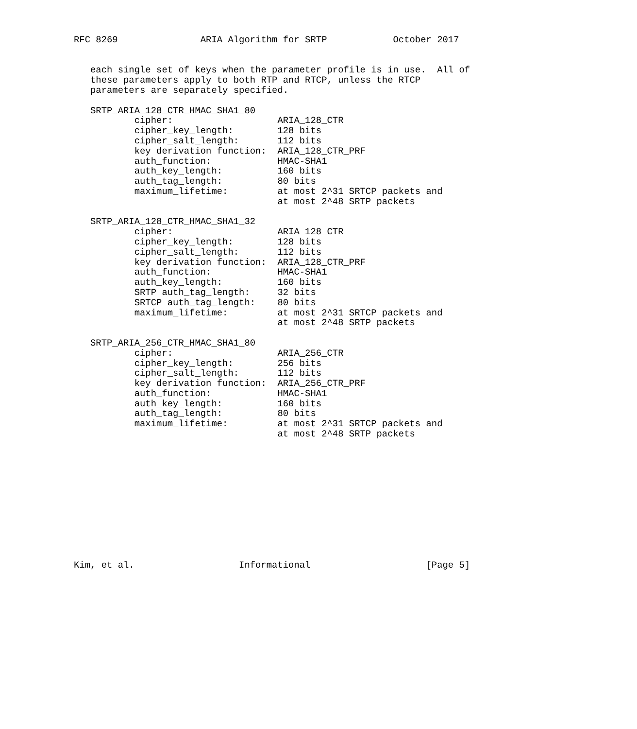RFC 8269               ARIA Algorithm for SRTP            October 2017


   each single set of keys when the parameter profile is in use.  All of
   these parameters apply to both RTP and RTCP, unless the RTCP
   parameters are separately specified.

   SRTP_ARIA_128_CTR_HMAC_SHA1_80
           cipher:                   ARIA_128_CTR
           cipher_key_length:        128 bits
           cipher_salt_length:       112 bits
           key derivation function:  ARIA_128_CTR_PRF
           auth_function:            HMAC-SHA1
           auth_key_length:          160 bits
           auth_tag_length:          80 bits
           maximum_lifetime:         at most 2^31 SRTCP packets and
                                     at most 2^48 SRTP packets

   SRTP_ARIA_128_CTR_HMAC_SHA1_32
           cipher:                   ARIA_128_CTR
           cipher_key_length:        128 bits
           cipher_salt_length:       112 bits
           key derivation function:  ARIA_128_CTR_PRF
           auth_function:            HMAC-SHA1
           auth_key_length:          160 bits
           SRTP auth_tag_length:     32 bits
           SRTCP auth_tag_length:    80 bits
           maximum_lifetime:         at most 2^31 SRTCP packets and
                                     at most 2^48 SRTP packets

   SRTP_ARIA_256_CTR_HMAC_SHA1_80
           cipher:                   ARIA_256_CTR
           cipher_key_length:        256 bits
           cipher_salt_length:       112 bits
           key derivation function:  ARIA_256_CTR_PRF
           auth_function:            HMAC-SHA1
           auth_key_length:          160 bits
           auth_tag_length:          80 bits
           maximum_lifetime:         at most 2^31 SRTCP packets and
                                     at most 2^48 SRTP packets












Kim, et al.                   Informational                     [Page 5]